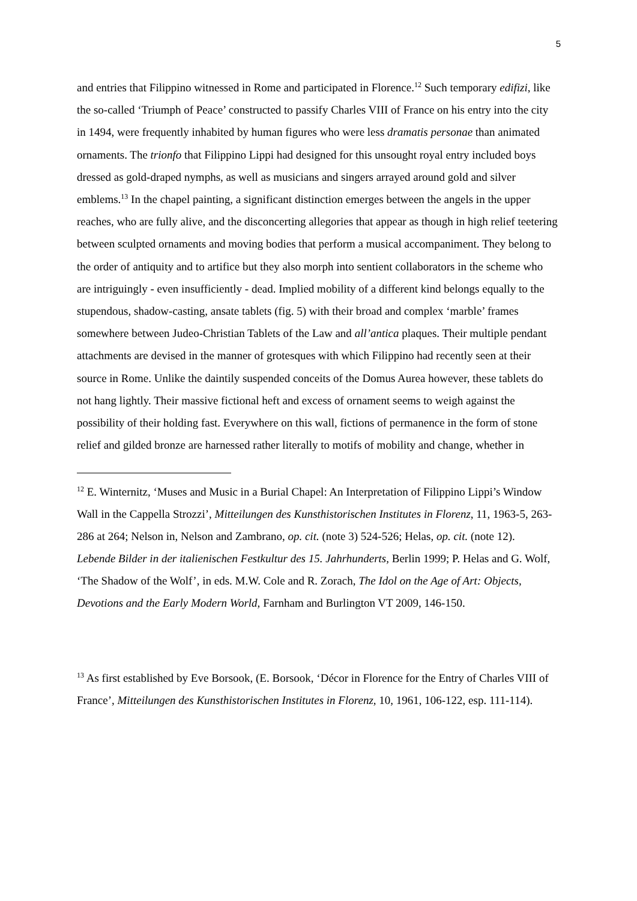5
and entries that Filippino witnessed in Rome and participated in Florence.<sup>12</sup> Such temporary edifizi, like the so-called ‘Triumph of Peace’ constructed to passify Charles VIII of France on his entry into the city in 1494, were frequently inhabited by human figures who were less dramatis personae than animated ornaments. The trionfo that Filippino Lippi had designed for this unsought royal entry included boys dressed as gold-draped nymphs, as well as musicians and singers arrayed around gold and silver emblems.<sup>13</sup> In the chapel painting, a significant distinction emerges between the angels in the upper reaches, who are fully alive, and the disconcerting allegories that appear as though in high relief teetering between sculpted ornaments and moving bodies that perform a musical accompaniment. They belong to the order of antiquity and to artifice but they also morph into sentient collaborators in the scheme who are intriguingly - even insufficiently - dead. Implied mobility of a different kind belongs equally to the stupendous, shadow-casting, ansate tablets (fig. 5) with their broad and complex ‘marble’ frames somewhere between Judeo-Christian Tablets of the Law and all’antica plaques. Their multiple pendant attachments are devised in the manner of grotesques with which Filippino had recently seen at their source in Rome. Unlike the daintily suspended conceits of the Domus Aurea however, these tablets do not hang lightly. Their massive fictional heft and excess of ornament seems to weigh against the possibility of their holding fast. Everywhere on this wall, fictions of permanence in the form of stone relief and gilded bronze are harnessed rather literally to motifs of mobility and change, whether in
<sup>12</sup> E. Winternitz, ‘Muses and Music in a Burial Chapel: An Interpretation of Filippino Lippi’s Window Wall in the Cappella Strozzi’, Mitteilungen des Kunsthistorischen Institutes in Florenz, 11, 1963-5, 263-286 at 264; Nelson in, Nelson and Zambrano, op. cit. (note 3) 524-526; Helas, op. cit. (note 12).
Lebende Bilder in der italienischen Festkultur des 15. Jahrhunderts, Berlin 1999; P. Helas and G. Wolf, ‘The Shadow of the Wolf’, in eds. M.W. Cole and R. Zorach, The Idol on the Age of Art: Objects, Devotions and the Early Modern World, Farnham and Burlington VT 2009, 146-150.
<sup>13</sup> As first established by Eve Borsook, (E. Borsook, ‘Décor in Florence for the Entry of Charles VIII of France’, Mitteilungen des Kunsthistorischen Institutes in Florenz, 10, 1961, 106-122, esp. 111-114).